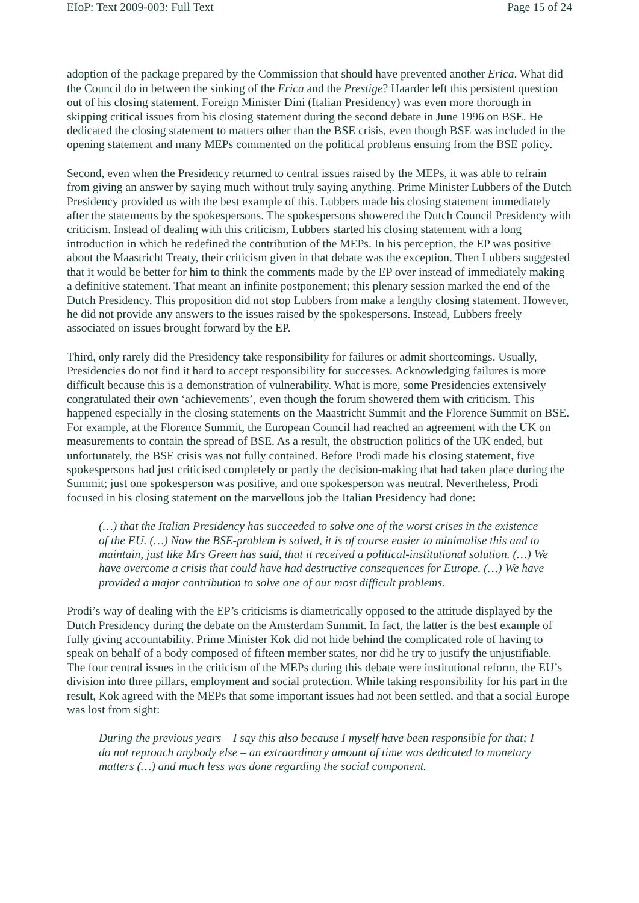EIoP: Text 2009-003: Full Text Page 15 of 24
adoption of the package prepared by the Commission that should have prevented another Erica. What did the Council do in between the sinking of the Erica and the Prestige? Haarder left this persistent question out of his closing statement. Foreign Minister Dini (Italian Presidency) was even more thorough in skipping critical issues from his closing statement during the second debate in June 1996 on BSE. He dedicated the closing statement to matters other than the BSE crisis, even though BSE was included in the opening statement and many MEPs commented on the political problems ensuing from the BSE policy.
Second, even when the Presidency returned to central issues raised by the MEPs, it was able to refrain from giving an answer by saying much without truly saying anything. Prime Minister Lubbers of the Dutch Presidency provided us with the best example of this. Lubbers made his closing statement immediately after the statements by the spokespersons. The spokespersons showered the Dutch Council Presidency with criticism. Instead of dealing with this criticism, Lubbers started his closing statement with a long introduction in which he redefined the contribution of the MEPs. In his perception, the EP was positive about the Maastricht Treaty, their criticism given in that debate was the exception. Then Lubbers suggested that it would be better for him to think the comments made by the EP over instead of immediately making a definitive statement. That meant an infinite postponement; this plenary session marked the end of the Dutch Presidency. This proposition did not stop Lubbers from make a lengthy closing statement. However, he did not provide any answers to the issues raised by the spokespersons. Instead, Lubbers freely associated on issues brought forward by the EP.
Third, only rarely did the Presidency take responsibility for failures or admit shortcomings. Usually, Presidencies do not find it hard to accept responsibility for successes. Acknowledging failures is more difficult because this is a demonstration of vulnerability. What is more, some Presidencies extensively congratulated their own ‘achievements’, even though the forum showered them with criticism. This happened especially in the closing statements on the Maastricht Summit and the Florence Summit on BSE. For example, at the Florence Summit, the European Council had reached an agreement with the UK on measurements to contain the spread of BSE. As a result, the obstruction politics of the UK ended, but unfortunately, the BSE crisis was not fully contained. Before Prodi made his closing statement, five spokespersons had just criticised completely or partly the decision-making that had taken place during the Summit; just one spokesperson was positive, and one spokesperson was neutral. Nevertheless, Prodi focused in his closing statement on the marvellous job the Italian Presidency had done:
(…) that the Italian Presidency has succeeded to solve one of the worst crises in the existence of the EU. (…) Now the BSE-problem is solved, it is of course easier to minimalise this and to maintain, just like Mrs Green has said, that it received a political-institutional solution. (…) We have overcome a crisis that could have had destructive consequences for Europe. (…) We have provided a major contribution to solve one of our most difficult problems.
Prodi’s way of dealing with the EP’s criticisms is diametrically opposed to the attitude displayed by the Dutch Presidency during the debate on the Amsterdam Summit. In fact, the latter is the best example of fully giving accountability. Prime Minister Kok did not hide behind the complicated role of having to speak on behalf of a body composed of fifteen member states, nor did he try to justify the unjustifiable. The four central issues in the criticism of the MEPs during this debate were institutional reform, the EU’s division into three pillars, employment and social protection. While taking responsibility for his part in the result, Kok agreed with the MEPs that some important issues had not been settled, and that a social Europe was lost from sight:
During the previous years – I say this also because I myself have been responsible for that; I do not reproach anybody else – an extraordinary amount of time was dedicated to monetary matters (…) and much less was done regarding the social component.